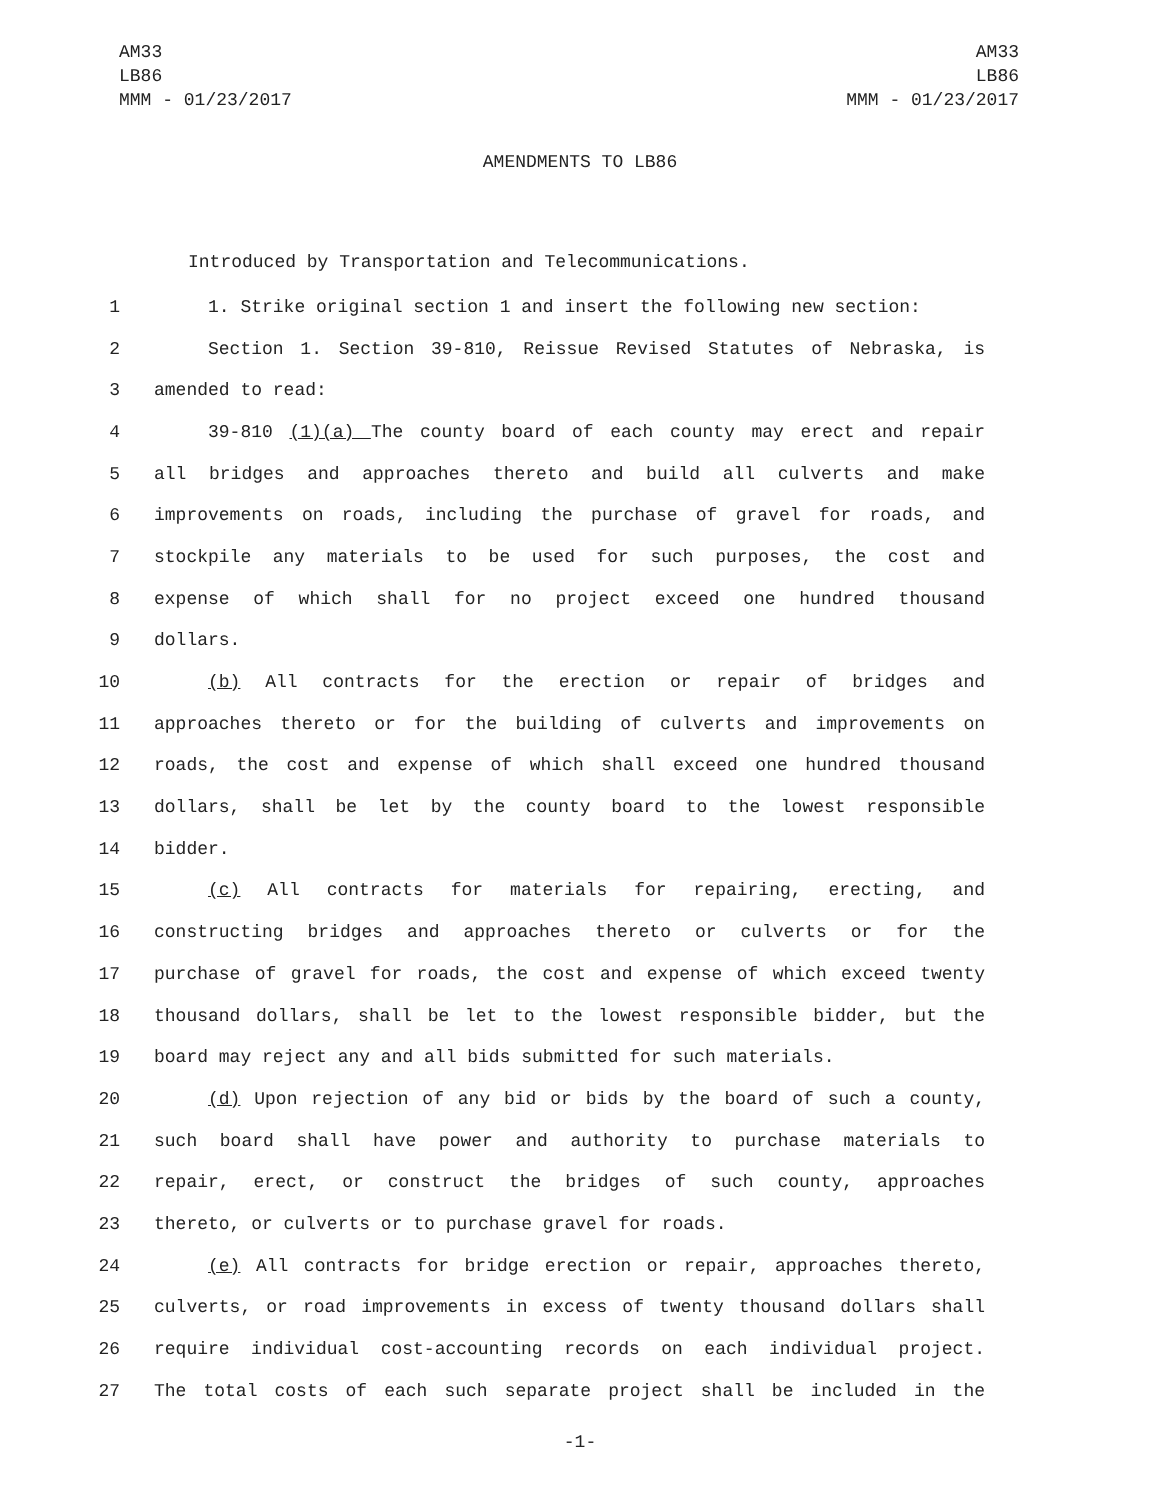AM33
LB86
MMM - 01/23/2017
AM33
LB86
MMM - 01/23/2017
AMENDMENTS TO LB86
Introduced by Transportation and Telecommunications.
1 1. Strike original section 1 and insert the following new section:
2 Section 1. Section 39-810, Reissue Revised Statutes of Nebraska, is
3 amended to read:
4 39-810 (1)(a) The county board of each county may erect and repair
5 all bridges and approaches thereto and build all culverts and make
6 improvements on roads, including the purchase of gravel for roads, and
7 stockpile any materials to be used for such purposes, the cost and
8 expense of which shall for no project exceed one hundred thousand
9 dollars.
10 (b) All contracts for the erection or repair of bridges and
11 approaches thereto or for the building of culverts and improvements on
12 roads, the cost and expense of which shall exceed one hundred thousand
13 dollars, shall be let by the county board to the lowest responsible
14 bidder.
15 (c) All contracts for materials for repairing, erecting, and
16 constructing bridges and approaches thereto or culverts or for the
17 purchase of gravel for roads, the cost and expense of which exceed twenty
18 thousand dollars, shall be let to the lowest responsible bidder, but the
19 board may reject any and all bids submitted for such materials.
20 (d) Upon rejection of any bid or bids by the board of such a county,
21 such board shall have power and authority to purchase materials to
22 repair, erect, or construct the bridges of such county, approaches
23 thereto, or culverts or to purchase gravel for roads.
24 (e) All contracts for bridge erection or repair, approaches thereto,
25 culverts, or road improvements in excess of twenty thousand dollars shall
26 require individual cost-accounting records on each individual project.
27 The total costs of each such separate project shall be included in the
-1-